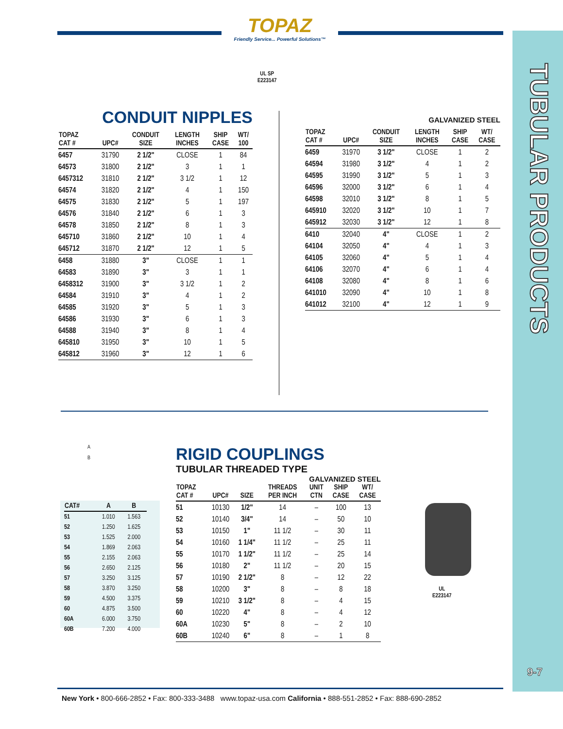TUBULAR PRODUCTS
9-7
TOPAZ
Friendly Service... Powerful Solutions™
UL SP
E223147
CONDUIT NIPPLES
| TOPAZ CAT # | UPC# | CONDUIT SIZE | LENGTH INCHES | SHIP CASE | WT/ 100 |
| --- | --- | --- | --- | --- | --- |
| 6457 | 31790 | 2 1/2" | CLOSE | 1 | 84 |
| 64573 | 31800 | 2 1/2" | 3 | 1 | 1 |
| 6457312 | 31810 | 2 1/2" | 3 1/2 | 1 | 12 |
| 64574 | 31820 | 2 1/2" | 4 | 1 | 150 |
| 64575 | 31830 | 2 1/2" | 5 | 1 | 197 |
| 64576 | 31840 | 2 1/2" | 6 | 1 | 3 |
| 64578 | 31850 | 2 1/2" | 8 | 1 | 3 |
| 645710 | 31860 | 2 1/2" | 10 | 1 | 4 |
| 645712 | 31870 | 2 1/2" | 12 | 1 | 5 |
| 6458 | 31880 | 3" | CLOSE | 1 | 1 |
| 64583 | 31890 | 3" | 3 | 1 | 1 |
| 6458312 | 31900 | 3" | 3 1/2 | 1 | 2 |
| 64584 | 31910 | 3" | 4 | 1 | 2 |
| 64585 | 31920 | 3" | 5 | 1 | 3 |
| 64586 | 31930 | 3" | 6 | 1 | 3 |
| 64588 | 31940 | 3" | 8 | 1 | 4 |
| 645810 | 31950 | 3" | 10 | 1 | 5 |
| 645812 | 31960 | 3" | 12 | 1 | 6 |
GALVANIZED STEEL
| TOPAZ CAT # | UPC# | CONDUIT SIZE | LENGTH INCHES | SHIP CASE | WT/ CASE |
| --- | --- | --- | --- | --- | --- |
| 6459 | 31970 | 3 1/2" | CLOSE | 1 | 2 |
| 64594 | 31980 | 3 1/2" | 4 | 1 | 2 |
| 64595 | 31990 | 3 1/2" | 5 | 1 | 3 |
| 64596 | 32000 | 3 1/2" | 6 | 1 | 4 |
| 64598 | 32010 | 3 1/2" | 8 | 1 | 5 |
| 645910 | 32020 | 3 1/2" | 10 | 1 | 7 |
| 645912 | 32030 | 3 1/2" | 12 | 1 | 8 |
| 6410 | 32040 | 4" | CLOSE | 1 | 2 |
| 64104 | 32050 | 4" | 4 | 1 | 3 |
| 64105 | 32060 | 4" | 5 | 1 | 4 |
| 64106 | 32070 | 4" | 6 | 1 | 4 |
| 64108 | 32080 | 4" | 8 | 1 | 6 |
| 641010 | 32090 | 4" | 10 | 1 | 8 |
| 641012 | 32100 | 4" | 12 | 1 | 9 |
A
B
| CAT# | A | B |
| --- | --- | --- |
| 51 | 1.010 | 1.563 |
| 52 | 1.250 | 1.625 |
| 53 | 1.525 | 2.000 |
| 54 | 1.869 | 2.063 |
| 55 | 2.155 | 2.063 |
| 56 | 2.650 | 2.125 |
| 57 | 3.250 | 3.125 |
| 58 | 3.870 | 3.250 |
| 59 | 4.500 | 3.375 |
| 60 | 4.875 | 3.500 |
| 60A | 6.000 | 3.750 |
| 60B | 7.200 | 4.000 |
RIGID COUPLINGS
TUBULAR THREADED TYPE
GALVANIZED STEEL
| TOPAZ CAT # | UPC# | SIZE | THREADS PER INCH | UNIT CTN | SHIP CASE | WT/ CASE |
| --- | --- | --- | --- | --- | --- | --- |
| 51 | 10130 | 1/2" | 14 | – | 100 | 13 |
| 52 | 10140 | 3/4" | 14 | – | 50 | 10 |
| 53 | 10150 | 1" | 11 1/2 | – | 30 | 11 |
| 54 | 10160 | 1 1/4" | 11 1/2 | – | 25 | 11 |
| 55 | 10170 | 1 1/2" | 11 1/2 | – | 25 | 14 |
| 56 | 10180 | 2" | 11 1/2 | – | 20 | 15 |
| 57 | 10190 | 2 1/2" | 8 | – | 12 | 22 |
| 58 | 10200 | 3" | 8 | – | 8 | 18 |
| 59 | 10210 | 3 1/2" | 8 | – | 4 | 15 |
| 60 | 10220 | 4" | 8 | – | 4 | 12 |
| 60A | 10230 | 5" | 8 | – | 2 | 10 |
| 60B | 10240 | 6" | 8 | – | 1 | 8 |
UL
E223147
New York • 800-666-2852 • Fax: 800-333-3488 www.topaz-usa.com California • 888-551-2852 • Fax: 888-690-2852